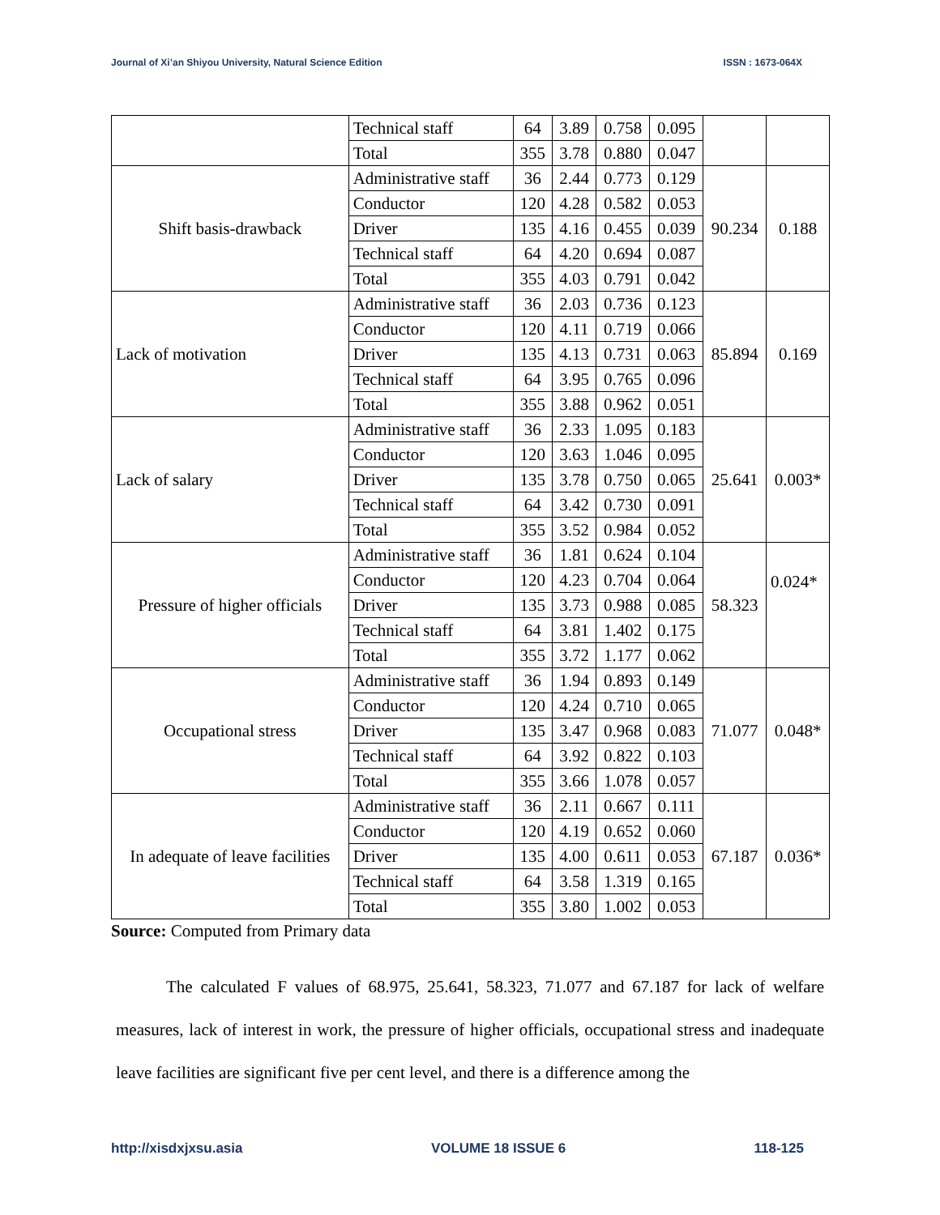Journal of Xi’an Shiyou University, Natural Science Edition ISSN : 1673-064X
| | Technical staff | 64 | 3.89 | 0.758 | 0.095 | | |
| | Total | 355 | 3.78 | 0.880 | 0.047 | | |
| Shift basis-drawback | Administrative staff | 36 | 2.44 | 0.773 | 0.129 | 90.234 | 0.188 |
| | Conductor | 120 | 4.28 | 0.582 | 0.053 | | |
| | Driver | 135 | 4.16 | 0.455 | 0.039 | | |
| | Technical staff | 64 | 4.20 | 0.694 | 0.087 | | |
| | Total | 355 | 4.03 | 0.791 | 0.042 | | |
| Lack of motivation | Administrative staff | 36 | 2.03 | 0.736 | 0.123 | 85.894 | 0.169 |
| | Conductor | 120 | 4.11 | 0.719 | 0.066 | | |
| | Driver | 135 | 4.13 | 0.731 | 0.063 | | |
| | Technical staff | 64 | 3.95 | 0.765 | 0.096 | | |
| | Total | 355 | 3.88 | 0.962 | 0.051 | | |
| Lack of salary | Administrative staff | 36 | 2.33 | 1.095 | 0.183 | 25.641 | 0.003* |
| | Conductor | 120 | 3.63 | 1.046 | 0.095 | | |
| | Driver | 135 | 3.78 | 0.750 | 0.065 | | |
| | Technical staff | 64 | 3.42 | 0.730 | 0.091 | | |
| | Total | 355 | 3.52 | 0.984 | 0.052 | | |
| Pressure of higher officials | Administrative staff | 36 | 1.81 | 0.624 | 0.104 | 58.323 | 0.024* |
| | Conductor | 120 | 4.23 | 0.704 | 0.064 | | |
| | Driver | 135 | 3.73 | 0.988 | 0.085 | | |
| | Technical staff | 64 | 3.81 | 1.402 | 0.175 | | |
| | Total | 355 | 3.72 | 1.177 | 0.062 | | |
| Occupational stress | Administrative staff | 36 | 1.94 | 0.893 | 0.149 | 71.077 | 0.048* |
| | Conductor | 120 | 4.24 | 0.710 | 0.065 | | |
| | Driver | 135 | 3.47 | 0.968 | 0.083 | | |
| | Technical staff | 64 | 3.92 | 0.822 | 0.103 | | |
| | Total | 355 | 3.66 | 1.078 | 0.057 | | |
| In adequate of leave facilities | Administrative staff | 36 | 2.11 | 0.667 | 0.111 | 67.187 | 0.036* |
| | Conductor | 120 | 4.19 | 0.652 | 0.060 | | |
| | Driver | 135 | 4.00 | 0.611 | 0.053 | | |
| | Technical staff | 64 | 3.58 | 1.319 | 0.165 | | |
| | Total | 355 | 3.80 | 1.002 | 0.053 | | |
Source: Computed from Primary data
The calculated F values of 68.975, 25.641, 58.323, 71.077 and 67.187 for lack of welfare measures, lack of interest in work, the pressure of higher officials, occupational stress and inadequate leave facilities are significant five per cent level, and there is a difference among the
http://xisdxjxsu.asia VOLUME 18 ISSUE 6 118-125